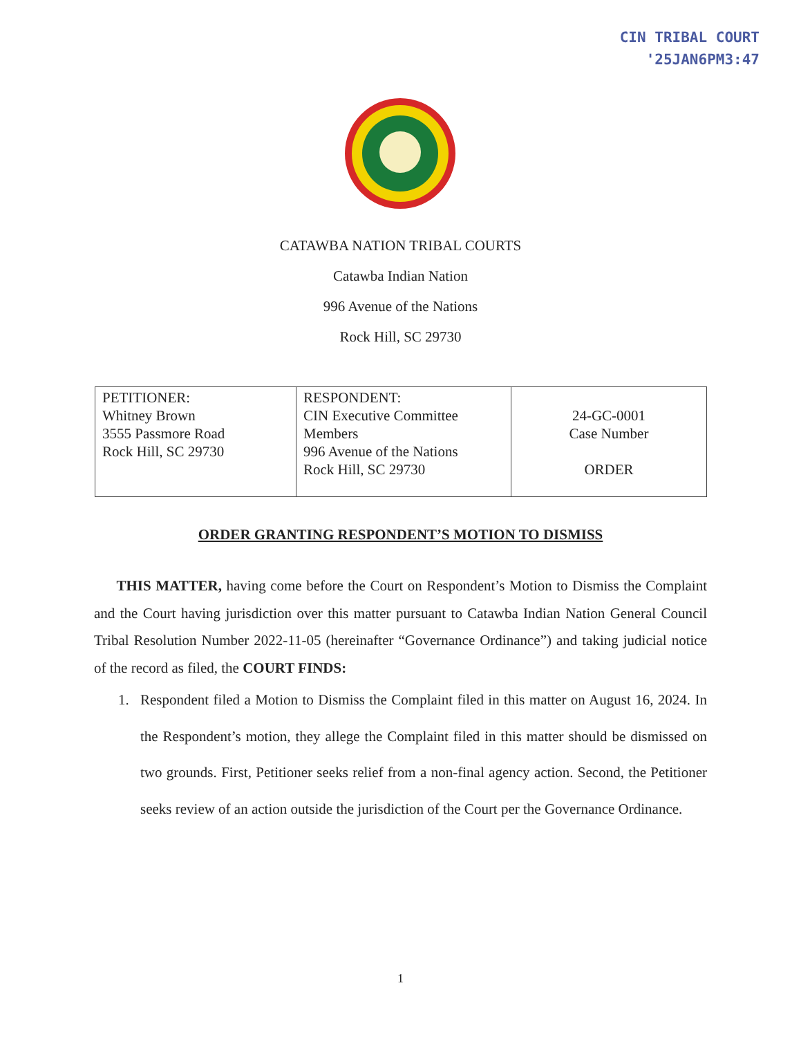CIN TRIBAL COURT
'25JAN6PM3:47
CATAWBA NATION TRIBAL COURTS
Catawba Indian Nation
996 Avenue of the Nations
Rock Hill, SC 29730
| PETITIONER: Whitney Brown 3555 Passmore Road Rock Hill, SC 29730 | RESPONDENT: CIN Executive Committee Members 996 Avenue of the Nations Rock Hill, SC 29730 | 24-GC-0001 Case Number ORDER |
ORDER GRANTING RESPONDENT’S MOTION TO DISMISS
THIS MATTER, having come before the Court on Respondent’s Motion to Dismiss the Complaint and the Court having jurisdiction over this matter pursuant to Catawba Indian Nation General Council Tribal Resolution Number 2022-11-05 (hereinafter “Governance Ordinance”) and taking judicial notice of the record as filed, the COURT FINDS:
1. Respondent filed a Motion to Dismiss the Complaint filed in this matter on August 16, 2024. In the Respondent’s motion, they allege the Complaint filed in this matter should be dismissed on two grounds. First, Petitioner seeks relief from a non-final agency action. Second, the Petitioner seeks review of an action outside the jurisdiction of the Court per the Governance Ordinance.
1